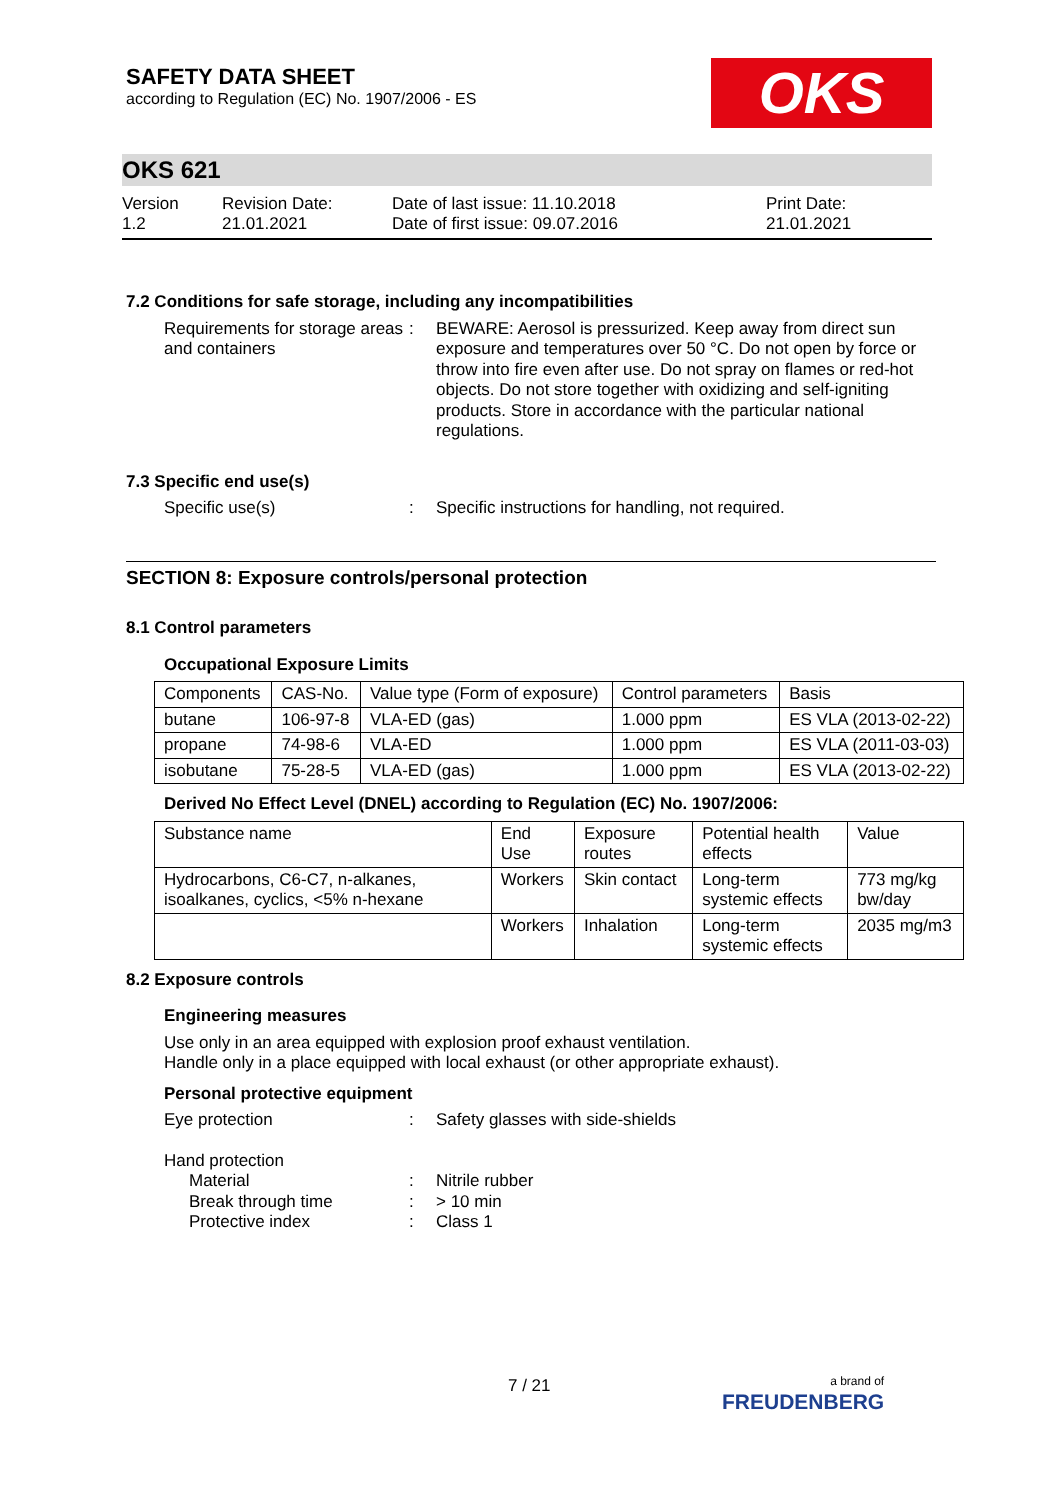SAFETY DATA SHEET
according to Regulation (EC) No. 1907/2006 - ES
OKS
OKS 621
Version
1.2
Revision Date:
21.01.2021
Date of last issue: 11.10.2018
Date of first issue: 09.07.2016
Print Date:
21.01.2021
7.2 Conditions for safe storage, including any incompatibilities
Requirements for storage areas and containers
: BEWARE: Aerosol is pressurized. Keep away from direct sun exposure and temperatures over 50 °C. Do not open by force or throw into fire even after use. Do not spray on flames or red-hot objects. Do not store together with oxidizing and self-igniting products. Store in accordance with the particular national regulations.
7.3 Specific end use(s)
Specific use(s) : Specific instructions for handling, not required.
SECTION 8: Exposure controls/personal protection
8.1 Control parameters
Occupational Exposure Limits
| Components | CAS-No. | Value type (Form of exposure) | Control parameters | Basis |
| --- | --- | --- | --- | --- |
| butane | 106-97-8 | VLA-ED (gas) | 1.000 ppm | ES VLA (2013-02-22) |
| propane | 74-98-6 | VLA-ED | 1.000 ppm | ES VLA (2011-03-03) |
| isobutane | 75-28-5 | VLA-ED (gas) | 1.000 ppm | ES VLA (2013-02-22) |
Derived No Effect Level (DNEL) according to Regulation (EC) No. 1907/2006:
| Substance name | End Use | Exposure routes | Potential health effects | Value |
| --- | --- | --- | --- | --- |
| Hydrocarbons, C6-C7, n-alkanes, isoalkanes, cyclics, <5% n-hexane | Workers | Skin contact | Long-term systemic effects | 773 mg/kg bw/day |
| | Workers | Inhalation | Long-term systemic effects | 2035 mg/m3 |
8.2 Exposure controls
Engineering measures
Use only in an area equipped with explosion proof exhaust ventilation.
Handle only in a place equipped with local exhaust (or other appropriate exhaust).
Personal protective equipment
Eye protection : Safety glasses with side-shields
Hand protection
Material : Nitrile rubber
Break through time : > 10 min
Protective index : Class 1
7 / 21
a brand of
FREUDENBERG